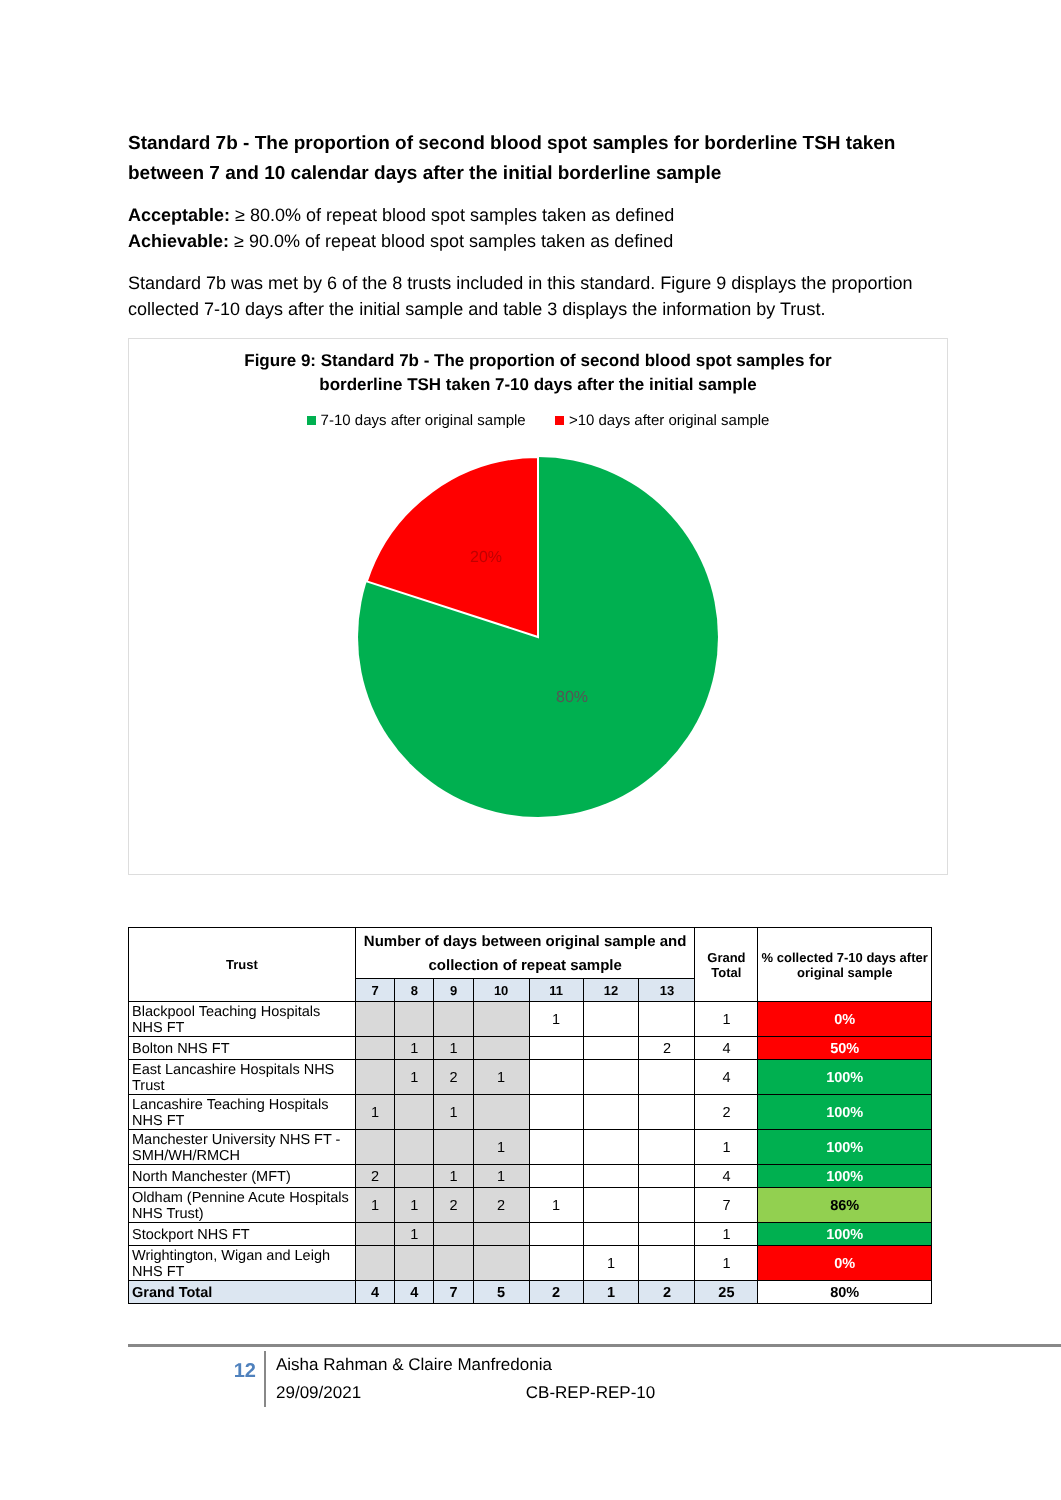Standard 7b - The proportion of second blood spot samples for borderline TSH taken between 7 and 10 calendar days after the initial borderline sample
Acceptable: ≥ 80.0% of repeat blood spot samples taken as defined
Achievable: ≥ 90.0% of repeat blood spot samples taken as defined
Standard 7b was met by 6 of the 8 trusts included in this standard. Figure 9 displays the proportion collected 7-10 days after the initial sample and table 3 displays the information by Trust.
Figure 9: Standard 7b - The proportion of second blood spot samples for
borderline TSH taken 7-10 days after the initial sample
7-10 days after original sample >10 days after original sample
20%
80%
| Trust | Number of days between original sample and collection of repeat sample | | | | | | | Grand Total | % collected 7-10 days after original sample |
| --- | --- | --- | --- | --- | --- | --- | --- | --- | --- |
| | 7 | 8 | 9 | 10 | 11 | 12 | 13 | | |
| Blackpool Teaching Hospitals NHS FT | | | | | 1 | | | 1 | 0% |
| Bolton NHS FT | | 1 | 1 | | | | 2 | 4 | 50% |
| East Lancashire Hospitals NHS Trust | | 1 | 2 | 1 | | | | 4 | 100% |
| Lancashire Teaching Hospitals NHS FT | 1 | | 1 | | | | | 2 | 100% |
| Manchester University NHS FT - SMH/WH/RMCH | | | | 1 | | | | 1 | 100% |
| North Manchester (MFT) | 2 | | 1 | 1 | | | | 4 | 100% |
| Oldham (Pennine Acute Hospitals NHS Trust) | 1 | 1 | 2 | 2 | 1 | | | 7 | 86% |
| Stockport NHS FT | | 1 | | | | | | 1 | 100% |
| Wrightington, Wigan and Leigh NHS FT | | | | | | 1 | | 1 | 0% |
| Grand Total | 4 | 4 | 7 | 5 | 2 | 1 | 2 | 25 | 80% |
12
Aisha Rahman & Claire Manfredonia
29/09/2021 CB-REP-REP-10